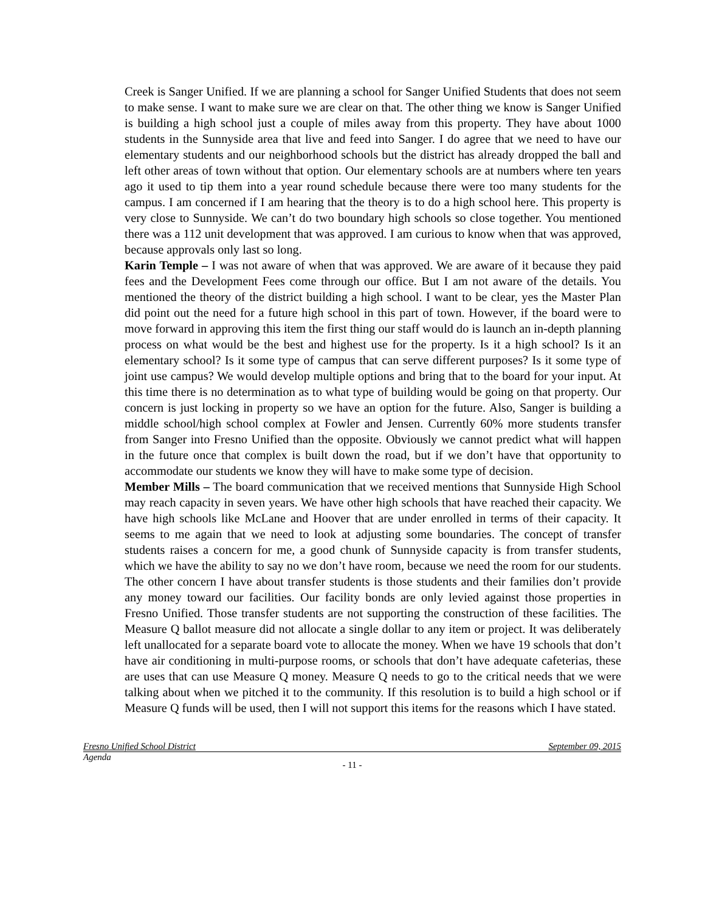Creek is Sanger Unified. If we are planning a school for Sanger Unified Students that does not seem to make sense. I want to make sure we are clear on that. The other thing we know is Sanger Unified is building a high school just a couple of miles away from this property. They have about 1000 students in the Sunnyside area that live and feed into Sanger. I do agree that we need to have our elementary students and our neighborhood schools but the district has already dropped the ball and left other areas of town without that option. Our elementary schools are at numbers where ten years ago it used to tip them into a year round schedule because there were too many students for the campus. I am concerned if I am hearing that the theory is to do a high school here. This property is very close to Sunnyside. We can’t do two boundary high schools so close together. You mentioned there was a 112 unit development that was approved. I am curious to know when that was approved, because approvals only last so long.
Karin Temple – I was not aware of when that was approved. We are aware of it because they paid fees and the Development Fees come through our office. But I am not aware of the details. You mentioned the theory of the district building a high school. I want to be clear, yes the Master Plan did point out the need for a future high school in this part of town. However, if the board were to move forward in approving this item the first thing our staff would do is launch an in-depth planning process on what would be the best and highest use for the property. Is it a high school? Is it an elementary school? Is it some type of campus that can serve different purposes? Is it some type of joint use campus? We would develop multiple options and bring that to the board for your input. At this time there is no determination as to what type of building would be going on that property. Our concern is just locking in property so we have an option for the future. Also, Sanger is building a middle school/high school complex at Fowler and Jensen. Currently 60% more students transfer from Sanger into Fresno Unified than the opposite. Obviously we cannot predict what will happen in the future once that complex is built down the road, but if we don’t have that opportunity to accommodate our students we know they will have to make some type of decision.
Member Mills – The board communication that we received mentions that Sunnyside High School may reach capacity in seven years. We have other high schools that have reached their capacity. We have high schools like McLane and Hoover that are under enrolled in terms of their capacity. It seems to me again that we need to look at adjusting some boundaries. The concept of transfer students raises a concern for me, a good chunk of Sunnyside capacity is from transfer students, which we have the ability to say no we don’t have room, because we need the room for our students. The other concern I have about transfer students is those students and their families don’t provide any money toward our facilities. Our facility bonds are only levied against those properties in Fresno Unified. Those transfer students are not supporting the construction of these facilities. The Measure Q ballot measure did not allocate a single dollar to any item or project. It was deliberately left unallocated for a separate board vote to allocate the money. When we have 19 schools that don’t have air conditioning in multi-purpose rooms, or schools that don’t have adequate cafeterias, these are uses that can use Measure Q money. Measure Q needs to go to the critical needs that we were talking about when we pitched it to the community. If this resolution is to build a high school or if Measure Q funds will be used, then I will not support this items for the reasons which I have stated.
Fresno Unified School District September 09, 2015
Agenda
- 11 -